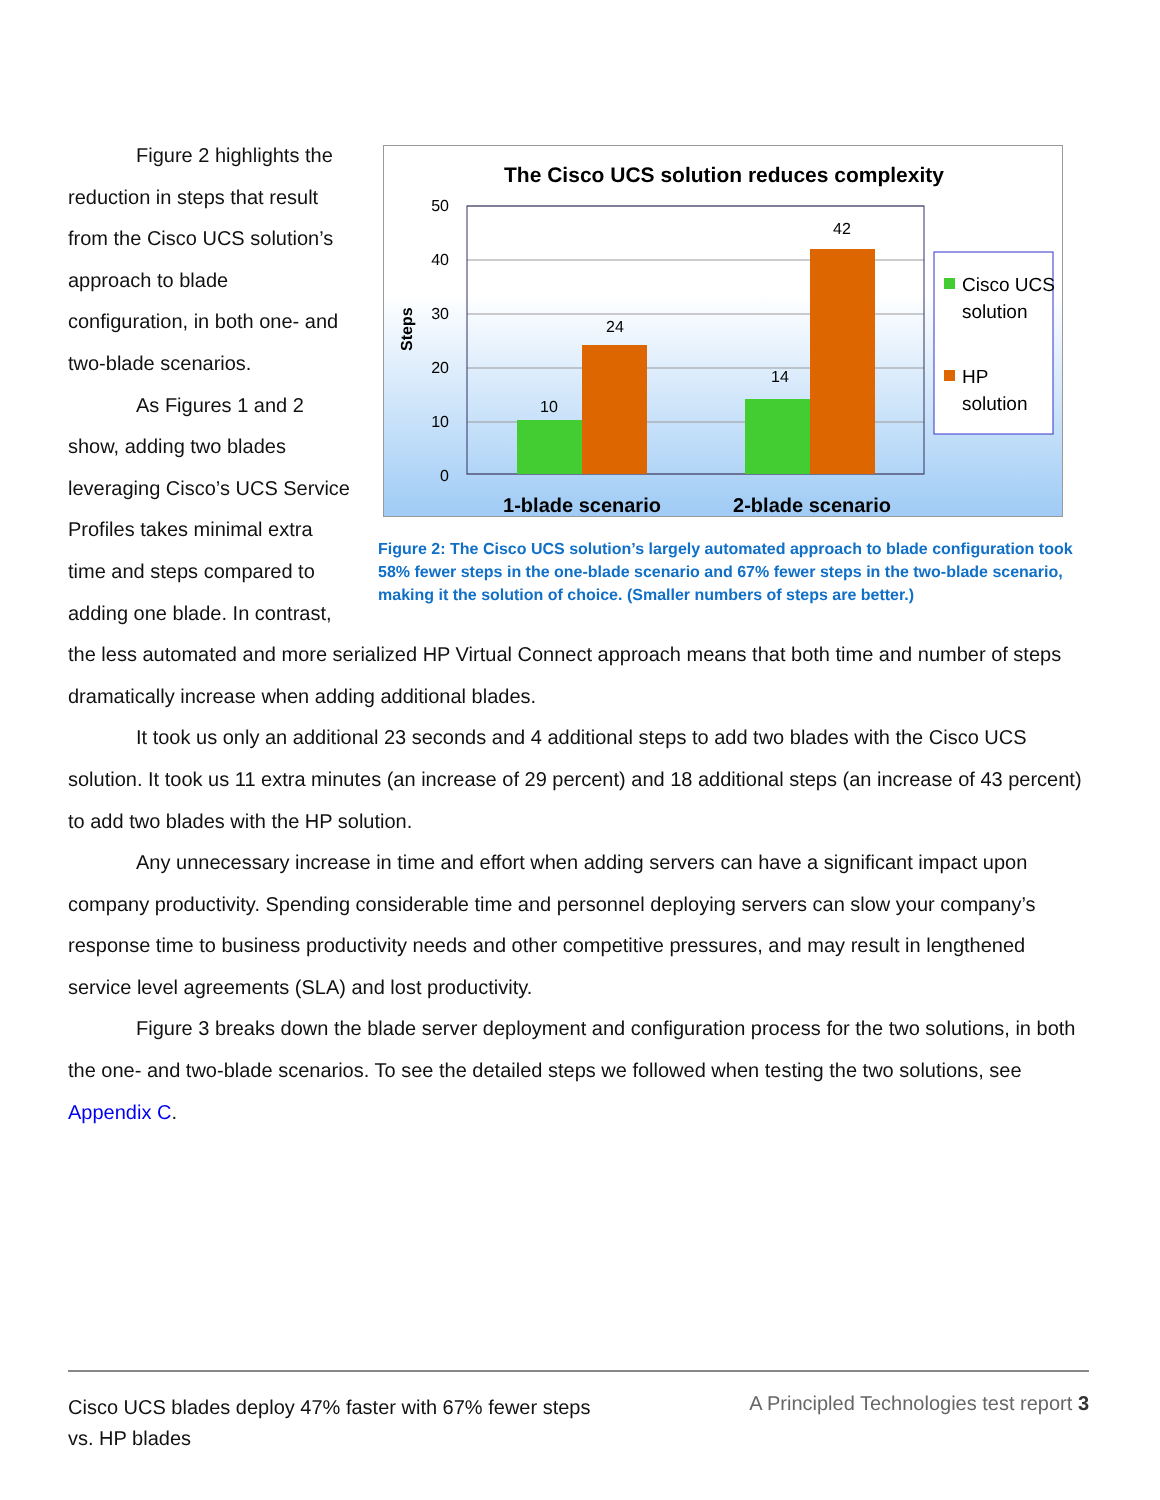Figure 2 highlights the reduction in steps that result from the Cisco UCS solution’s approach to blade configuration, in both one- and two-blade scenarios.
As Figures 1 and 2 show, adding two blades leveraging Cisco’s UCS Service Profiles takes minimal extra time and steps compared to adding one blade. In contrast,
The Cisco UCS solution reduces complexity
50
40
30
20
10
0
Steps
10
24
14
42
1-blade scenario
2-blade scenario
Cisco UCS
solution
HP
solution
Figure 2: The Cisco UCS solution’s largely automated approach to blade configuration took 58% fewer steps in the one-blade scenario and 67% fewer steps in the two-blade scenario, making it the solution of choice. (Smaller numbers of steps are better.)
the less automated and more serialized HP Virtual Connect approach means that both time and number of steps dramatically increase when adding additional blades.
It took us only an additional 23 seconds and 4 additional steps to add two blades with the Cisco UCS solution. It took us 11 extra minutes (an increase of 29 percent) and 18 additional steps (an increase of 43 percent) to add two blades with the HP solution.
Any unnecessary increase in time and effort when adding servers can have a significant impact upon company productivity. Spending considerable time and personnel deploying servers can slow your company’s response time to business productivity needs and other competitive pressures, and may result in lengthened service level agreements (SLA) and lost productivity.
Figure 3 breaks down the blade server deployment and configuration process for the two solutions, in both the one- and two-blade scenarios. To see the detailed steps we followed when testing the two solutions, see Appendix C.
Cisco UCS blades deploy 47% faster with 67% fewer steps
vs. HP blades
A Principled Technologies test report 3